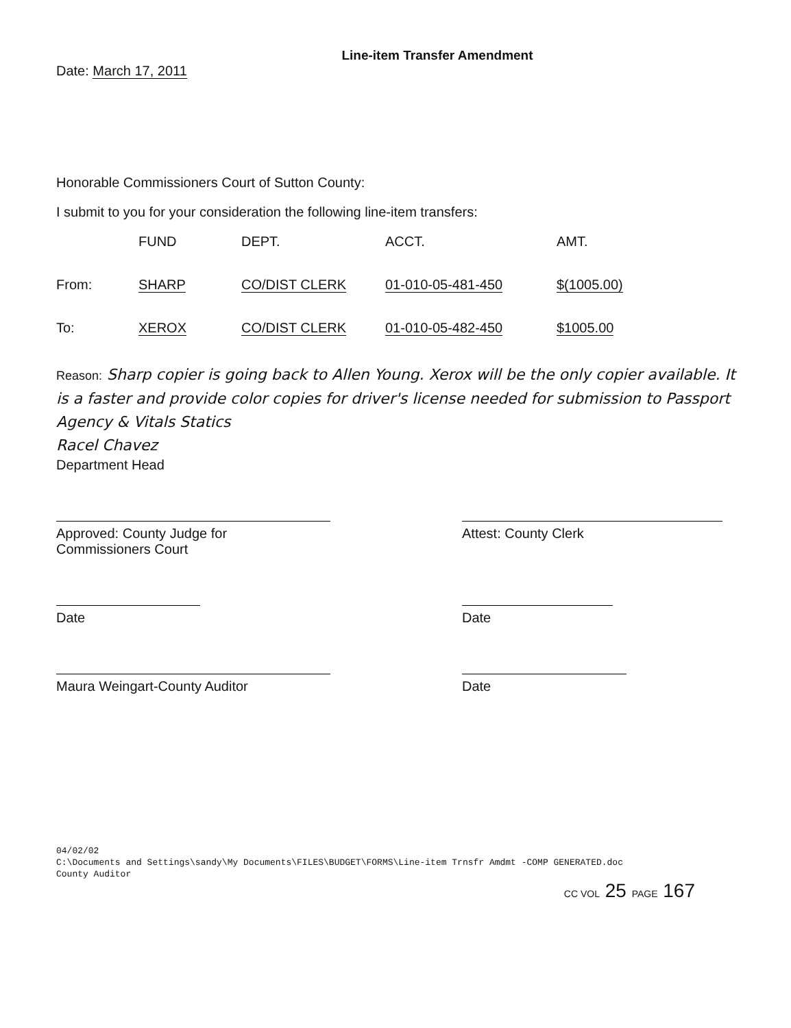Line-item Transfer Amendment
Date: March 17, 2011
Honorable Commissioners Court of Sutton County:
I submit to you for your consideration the following line-item transfers:
| | FUND | DEPT. | ACCT. | AMT. |
| --- | --- | --- | --- | --- |
| From: | SHARP | CO/DIST CLERK | 01-010-05-481-450 | $(1005.00) |
| To: | XEROX | CO/DIST CLERK | 01-010-05-482-450 | $1005.00 |
Reason: Sharp copier is going back to Allen Young. Xerox will be the only copier available. It is a faster and provide color copies for driver's license needed for submission to Passport Agency & Vitals Statics
Racel Chavez
Department Head
Approved: County Judge for
Commissioners Court
Attest: County Clerk
Date Date
Maura Weingart-County Auditor Date
04/02/02
C:\Documents and Settings\sandy\My Documents\FILES\BUDGET\FORMS\Line-item Trnsfr Amdmt -COMP GENERATED.doc
County Auditor
CC VOL 25 PAGE 167